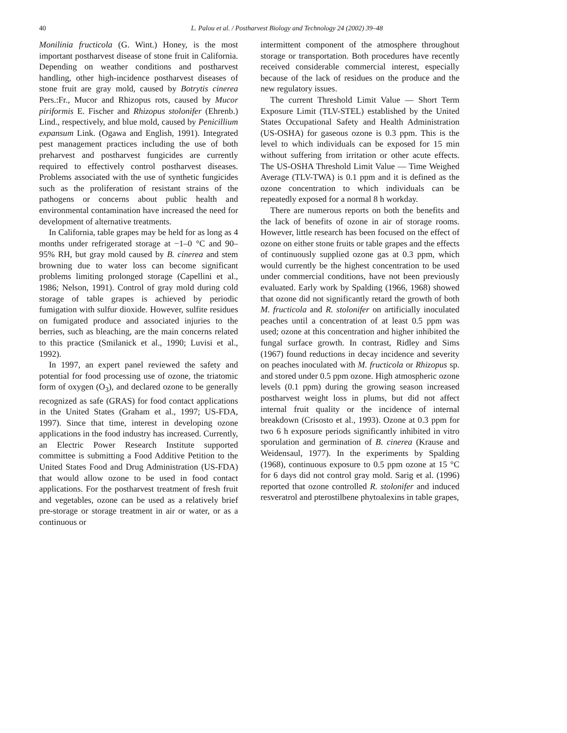40
L. Palou et al. / Postharvest Biology and Technology 24 (2002) 39–48
Monilinia fructicola (G. Wint.) Honey, is the most important postharvest disease of stone fruit in California. Depending on weather conditions and postharvest handling, other high-incidence postharvest diseases of stone fruit are gray mold, caused by Botrytis cinerea Pers.:Fr., Mucor and Rhizopus rots, caused by Mucor piriformis E. Fischer and Rhizopus stolonifer (Ehrenb.) Lind., respectively, and blue mold, caused by Penicillium expansum Link. (Ogawa and English, 1991). Integrated pest management practices including the use of both preharvest and postharvest fungicides are currently required to effectively control postharvest diseases. Problems associated with the use of synthetic fungicides such as the proliferation of resistant strains of the pathogens or concerns about public health and environmental contamination have increased the need for development of alternative treatments.
In California, table grapes may be held for as long as 4 months under refrigerated storage at −1–0 °C and 90–95% RH, but gray mold caused by B. cinerea and stem browning due to water loss can become significant problems limiting prolonged storage (Capellini et al., 1986; Nelson, 1991). Control of gray mold during cold storage of table grapes is achieved by periodic fumigation with sulfur dioxide. However, sulfite residues on fumigated produce and associated injuries to the berries, such as bleaching, are the main concerns related to this practice (Smilanick et al., 1990; Luvisi et al., 1992).
In 1997, an expert panel reviewed the safety and potential for food processing use of ozone, the triatomic form of oxygen (O<sub>3</sub>), and declared ozone to be generally recognized as safe (GRAS) for food contact applications in the United States (Graham et al., 1997; US-FDA, 1997). Since that time, interest in developing ozone applications in the food industry has increased. Currently, an Electric Power Research Institute supported committee is submitting a Food Additive Petition to the United States Food and Drug Administration (US-FDA) that would allow ozone to be used in food contact applications. For the postharvest treatment of fresh fruit and vegetables, ozone can be used as a relatively brief pre-storage or storage treatment in air or water, or as a continuous or
intermittent component of the atmosphere throughout storage or transportation. Both procedures have recently received considerable commercial interest, especially because of the lack of residues on the produce and the new regulatory issues.
The current Threshold Limit Value — Short Term Exposure Limit (TLV-STEL) established by the United States Occupational Safety and Health Administration (US-OSHA) for gaseous ozone is 0.3 ppm. This is the level to which individuals can be exposed for 15 min without suffering from irritation or other acute effects. The US-OSHA Threshold Limit Value — Time Weighed Average (TLV-TWA) is 0.1 ppm and it is defined as the ozone concentration to which individuals can be repeatedly exposed for a normal 8 h workday.
There are numerous reports on both the benefits and the lack of benefits of ozone in air of storage rooms. However, little research has been focused on the effect of ozone on either stone fruits or table grapes and the effects of continuously supplied ozone gas at 0.3 ppm, which would currently be the highest concentration to be used under commercial conditions, have not been previously evaluated. Early work by Spalding (1966, 1968) showed that ozone did not significantly retard the growth of both M. fructicola and R. stolonifer on artificially inoculated peaches until a concentration of at least 0.5 ppm was used; ozone at this concentration and higher inhibited the fungal surface growth. In contrast, Ridley and Sims (1967) found reductions in decay incidence and severity on peaches inoculated with M. fructicola or Rhizopus sp. and stored under 0.5 ppm ozone. High atmospheric ozone levels (0.1 ppm) during the growing season increased postharvest weight loss in plums, but did not affect internal fruit quality or the incidence of internal breakdown (Crisosto et al., 1993). Ozone at 0.3 ppm for two 6 h exposure periods significantly inhibited in vitro sporulation and germination of B. cinerea (Krause and Weidensaul, 1977). In the experiments by Spalding (1968), continuous exposure to 0.5 ppm ozone at 15 °C for 6 days did not control gray mold. Sarig et al. (1996) reported that ozone controlled R. stolonifer and induced resveratrol and pterostilbene phytoalexins in table grapes,